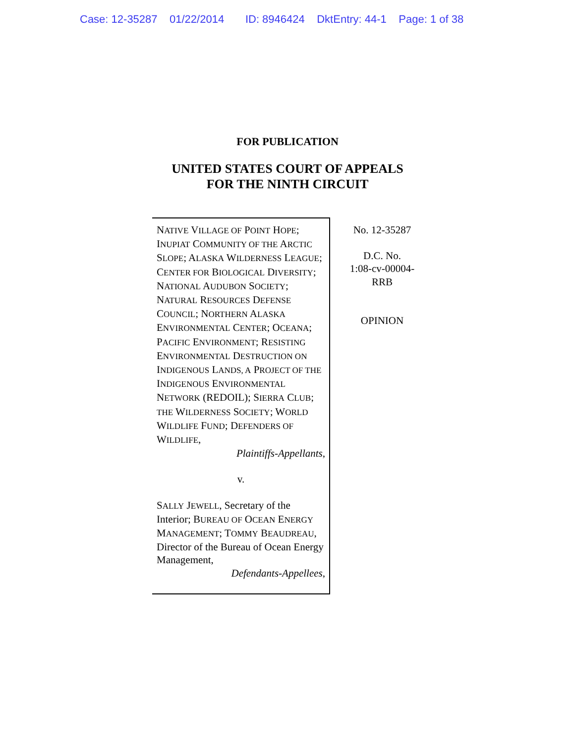Case: 12-35287 01/22/2014 ID: 8946424 DktEntry: 44-1 Page: 1 of 38
FOR PUBLICATION
UNITED STATES COURT OF APPEALS
FOR THE NINTH CIRCUIT
NATIVE VILLAGE OF POINT HOPE; INUPIAT COMMUNITY OF THE ARCTIC SLOPE; ALASKA WILDERNESS LEAGUE; CENTER FOR BIOLOGICAL DIVERSITY; NATIONAL AUDUBON SOCIETY; NATURAL RESOURCES DEFENSE COUNCIL; NORTHERN ALASKA ENVIRONMENTAL CENTER; OCEANA; PACIFIC ENVIRONMENT; RESISTING ENVIRONMENTAL DESTRUCTION ON INDIGENOUS LANDS, A PROJECT OF THE INDIGENOUS ENVIRONMENTAL NETWORK (REDOIL); SIERRA CLUB; THE WILDERNESS SOCIETY; WORLD WILDLIFE FUND; DEFENDERS OF WILDLIFE,
Plaintiffs-Appellants,
v.
SALLY JEWELL, Secretary of the Interior; BUREAU OF OCEAN ENERGY MANAGEMENT; TOMMY BEAUDREAU, Director of the Bureau of Ocean Energy Management,
Defendants-Appellees,
No. 12-35287
D.C. No.
1:08-cv-00004-
RRB
OPINION